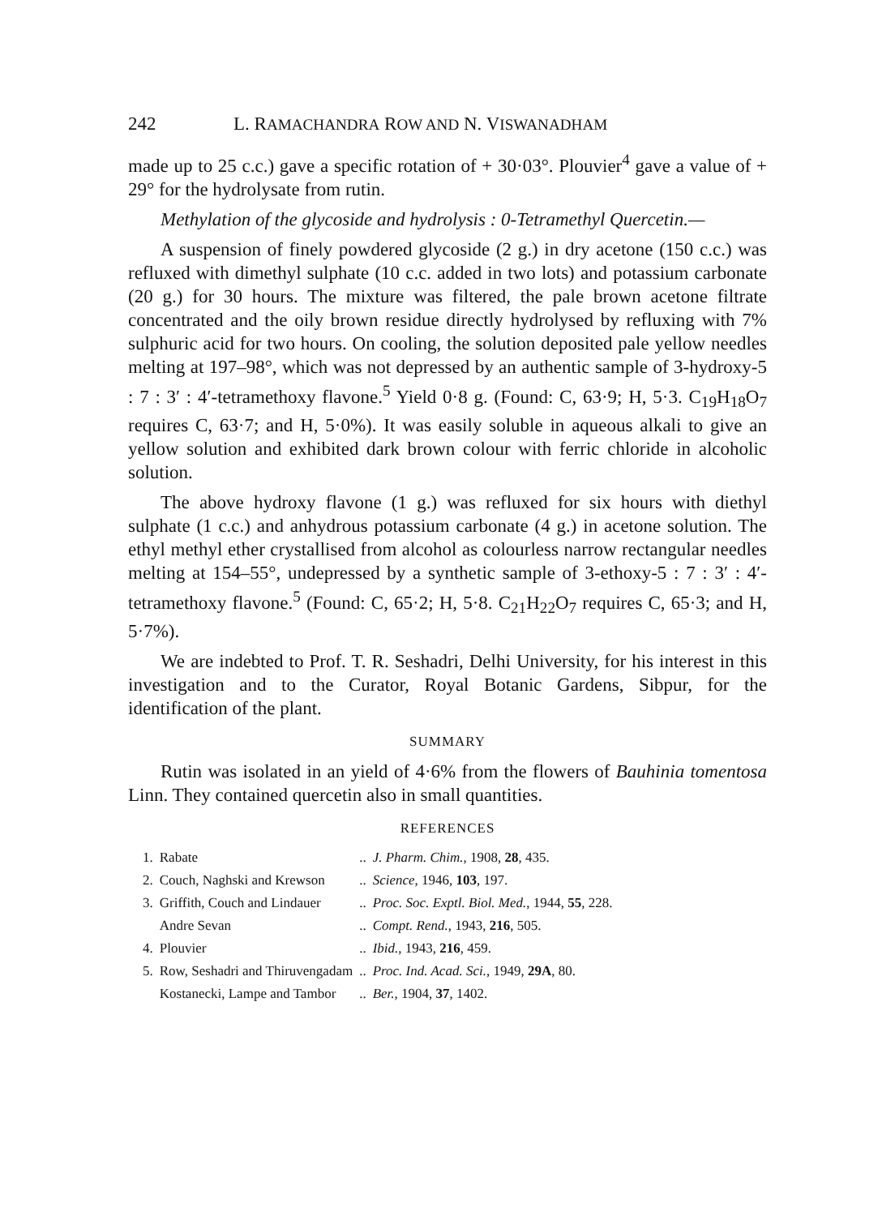242 L. RAMACHANDRA ROW AND N. VISWANADHAM
made up to 25 c.c.) gave a specific rotation of + 30·03°. Plouvier<sup>4</sup> gave a value of + 29° for the hydrolysate from rutin.
Methylation of the glycoside and hydrolysis : 0-Tetramethyl Quercetin.—
A suspension of finely powdered glycoside (2 g.) in dry acetone (150 c.c.) was refluxed with dimethyl sulphate (10 c.c. added in two lots) and potassium carbonate (20 g.) for 30 hours. The mixture was filtered, the pale brown acetone filtrate concentrated and the oily brown residue directly hydrolysed by refluxing with 7% sulphuric acid for two hours. On cooling, the solution deposited pale yellow needles melting at 197–98°, which was not depressed by an authentic sample of 3-hydroxy-5 : 7 : 3′ : 4′-tetramethoxy flavone.<sup>5</sup> Yield 0·8 g. (Found: C, 63·9; H, 5·3. C<sub>19</sub>H<sub>18</sub>O<sub>7</sub> requires C, 63·7; and H, 5·0%). It was easily soluble in aqueous alkali to give an yellow solution and exhibited dark brown colour with ferric chloride in alcoholic solution.
The above hydroxy flavone (1 g.) was refluxed for six hours with diethyl sulphate (1 c.c.) and anhydrous potassium carbonate (4 g.) in acetone solution. The ethyl methyl ether crystallised from alcohol as colourless narrow rectangular needles melting at 154–55°, undepressed by a synthetic sample of 3-ethoxy-5 : 7 : 3′ : 4′-tetramethoxy flavone.<sup>5</sup> (Found: C, 65·2; H, 5·8. C<sub>21</sub>H<sub>22</sub>O<sub>7</sub> requires C, 65·3; and H, 5·7%).
We are indebted to Prof. T. R. Seshadri, Delhi University, for his interest in this investigation and to the Curator, Royal Botanic Gardens, Sibpur, for the identification of the plant.
SUMMARY
Rutin was isolated in an yield of 4·6% from the flowers of Bauhinia tomentosa Linn. They contained quercetin also in small quantities.
REFERENCES
| 1. | Rabate | .. | J. Pharm. Chim. , 1908, 28 , 435. |
| 2. | Couch, Naghski and Krewson | .. | Science , 1946, 103 , 197. |
| 3. | Griffith, Couch and Lindauer | .. | Proc. Soc. Exptl. Biol. Med. , 1944, 55 , 228. |
| | Andre Sevan | .. | Compt. Rend. , 1943, 216 , 505. |
| 4. | Plouvier | .. | Ibid. , 1943, 216 , 459. |
| 5. | Row, Seshadri and Thiruvengadam | .. | Proc. Ind. Acad. Sci. , 1949, 29A , 80. |
| | Kostanecki, Lampe and Tambor | .. | Ber. , 1904, 37 , 1402. |